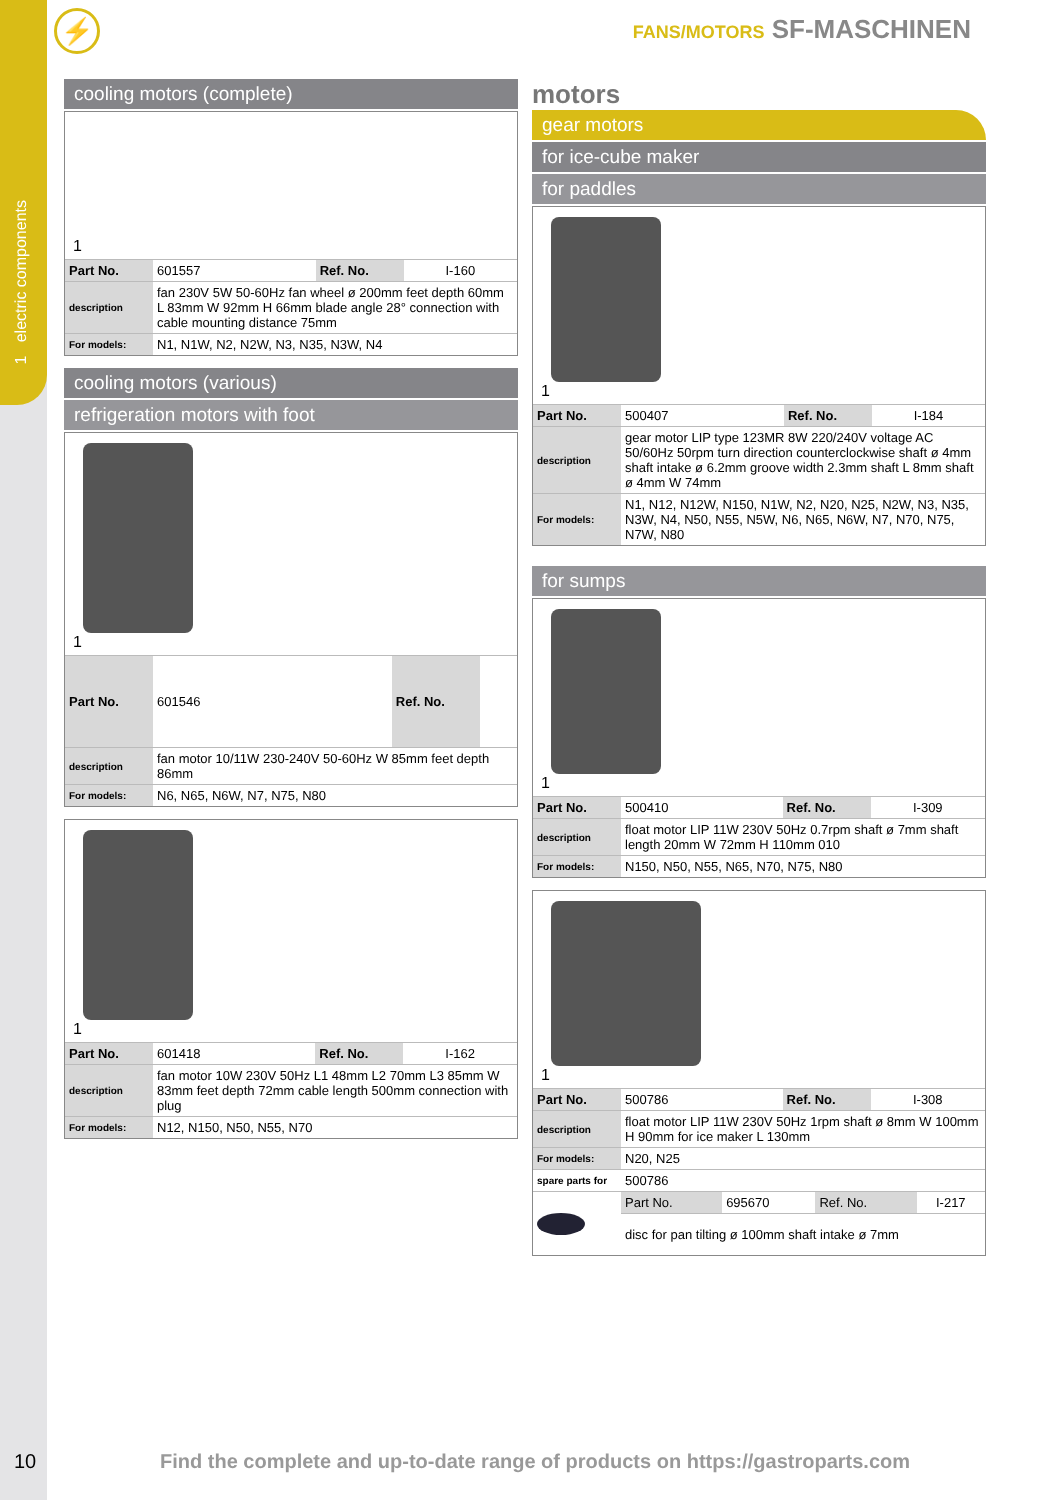1 electric components
⚡ FANS/MOTORS SF-MASCHINEN
cooling motors (complete)
1
| Part No. | 601557 | Ref. No. | I-160 |
| description | fan 230V 5W 50-60Hz fan wheel ø 200mm feet depth 60mm L 83mm W 92mm H 66mm blade angle 28° connection with cable mounting distance 75mm | | |
| For models: | N1, N1W, N2, N2W, N3, N35, N3W, N4 | | |
cooling motors (various)
refrigeration motors with foot
1
| Part No. | 601546 | Ref. No. | |
| description | fan motor 10/11W 230-240V 50-60Hz W 85mm feet depth 86mm | | |
| For models: | N6, N65, N6W, N7, N75, N80 | | |
1
| Part No. | 601418 | Ref. No. | I-162 |
| description | fan motor 10W 230V 50Hz L1 48mm L2 70mm L3 85mm W 83mm feet depth 72mm cable length 500mm connection with plug | | |
| For models: | N12, N150, N50, N55, N70 | | |
motors
gear motors
for ice-cube maker
for paddles
1
| Part No. | 500407 | Ref. No. | I-184 |
| description | gear motor LIP type 123MR 8W 220/240V voltage AC 50/60Hz 50rpm turn direction counterclockwise shaft ø 4mm shaft intake ø 6.2mm groove width 2.3mm shaft L 8mm shaft ø 4mm W 74mm | | |
| For models: | N1, N12, N12W, N150, N1W, N2, N20, N25, N2W, N3, N35, N3W, N4, N50, N55, N5W, N6, N65, N6W, N7, N70, N75, N7W, N80 | | |
for sumps
1
| Part No. | 500410 | Ref. No. | I-309 |
| description | float motor LIP 11W 230V 50Hz 0.7rpm shaft ø 7mm shaft length 20mm W 72mm H 110mm 010 | | |
| For models: | N150, N50, N55, N65, N70, N75, N80 | | |
1
| Part No. | 500786 | Ref. No. | I-308 |
| description | float motor LIP 11W 230V 50Hz 1rpm shaft ø 8mm W 100mm H 90mm for ice maker L 130mm | | |
| For models: | N20, N25 | | |
| spare parts for | 500786 | | |
| | Part No. | 695670 | Ref. No. | I-217 |
| | disc for pan tilting ø 100mm shaft intake ø 7mm | | | |
10
Find the complete and up-to-date range of products on https://gastroparts.com